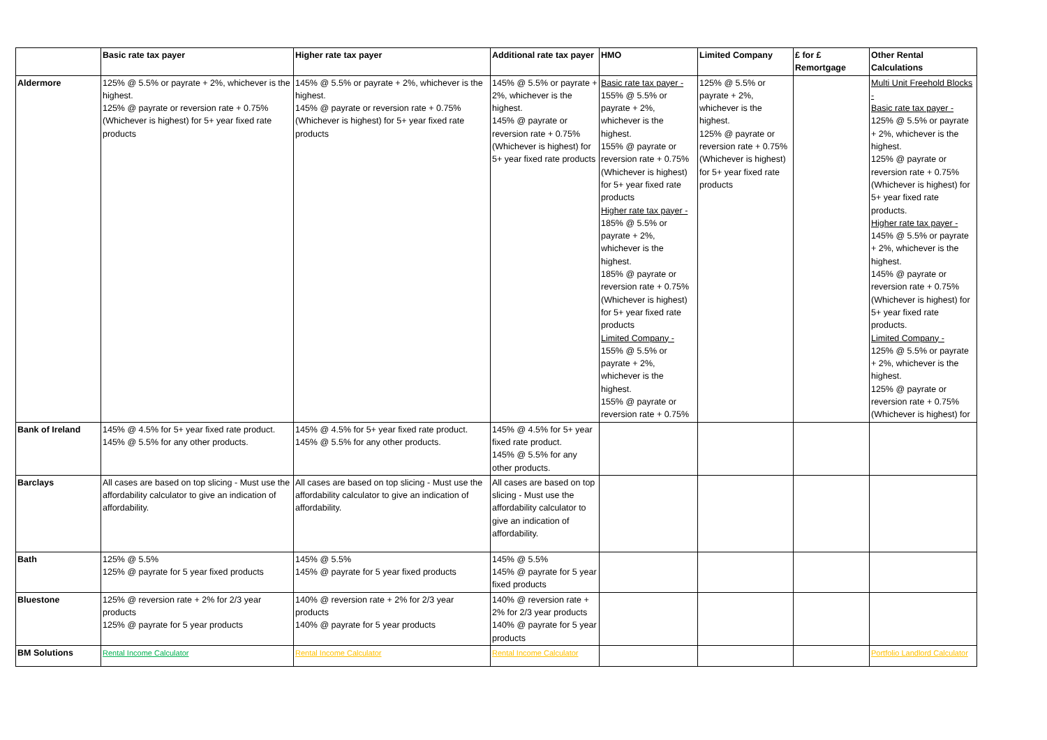| | Basic rate tax payer | Higher rate tax payer | Additional rate tax payer | HMO | Limited Company | £ for £ Remortgage | Other Rental Calculations |
| --- | --- | --- | --- | --- | --- | --- | --- |
| Aldermore | 125% @ 5.5% or payrate + 2%, whichever is the highest. 125% @ payrate or reversion rate + 0.75% (Whichever is highest) for 5+ year fixed rate products | 145% @ 5.5% or payrate + 2%, whichever is the highest. 145% @ payrate or reversion rate + 0.75% (Whichever is highest) for 5+ year fixed rate products | 145% @ 5.5% or payrate + 2%, whichever is the highest. 145% @ payrate or reversion rate + 0.75% (Whichever is highest) for 5+ year fixed rate products | Basic rate tax payer - 155% @ 5.5% or payrate + 2%, whichever is the highest. 155% @ payrate or reversion rate + 0.75% (Whichever is highest) for 5+ year fixed rate products Higher rate tax payer - 185% @ 5.5% or payrate + 2%, whichever is the highest. 185% @ payrate or reversion rate + 0.75% (Whichever is highest) for 5+ year fixed rate products Limited Company - 155% @ 5.5% or payrate + 2%, whichever is the highest. 155% @ payrate or reversion rate + 0.75% | 125% @ 5.5% or payrate + 2%, whichever is the highest. 125% @ payrate or reversion rate + 0.75% (Whichever is highest) for 5+ year fixed rate products | | Multi Unit Freehold Blocks - Basic rate tax payer - 125% @ 5.5% or payrate + 2%, whichever is the highest. 125% @ payrate or reversion rate + 0.75% (Whichever is highest) for 5+ year fixed rate products. Higher rate tax payer - 145% @ 5.5% or payrate + 2%, whichever is the highest. 145% @ payrate or reversion rate + 0.75% (Whichever is highest) for 5+ year fixed rate products. Limited Company - 125% @ 5.5% or payrate + 2%, whichever is the highest. 125% @ payrate or reversion rate + 0.75% (Whichever is highest) for |
| Bank of Ireland | 145% @ 4.5% for 5+ year fixed rate product. 145% @ 5.5% for any other products. | 145% @ 4.5% for 5+ year fixed rate product. 145% @ 5.5% for any other products. | 145% @ 4.5% for 5+ year fixed rate product. 145% @ 5.5% for any other products. | | | | |
| Barclays | All cases are based on top slicing - Must use the affordability calculator to give an indication of affordability. | All cases are based on top slicing - Must use the affordability calculator to give an indication of affordability. | All cases are based on top slicing - Must use the affordability calculator to give an indication of affordability. | | | | |
| Bath | 125% @ 5.5% 125% @ payrate for 5 year fixed products | 145% @ 5.5% 145% @ payrate for 5 year fixed products | 145% @ 5.5% 145% @ payrate for 5 year fixed products | | | | |
| Bluestone | 125% @ reversion rate + 2% for 2/3 year products 125% @ payrate for 5 year products | 140% @ reversion rate + 2% for 2/3 year products 140% @ payrate for 5 year products | 140% @ reversion rate + 2% for 2/3 year products 140% @ payrate for 5 year products | | | | |
| BM Solutions | Rental Income Calculator | Rental Income Calculator | Rental Income Calculator | | | | Portfolio Landlord Calculator |